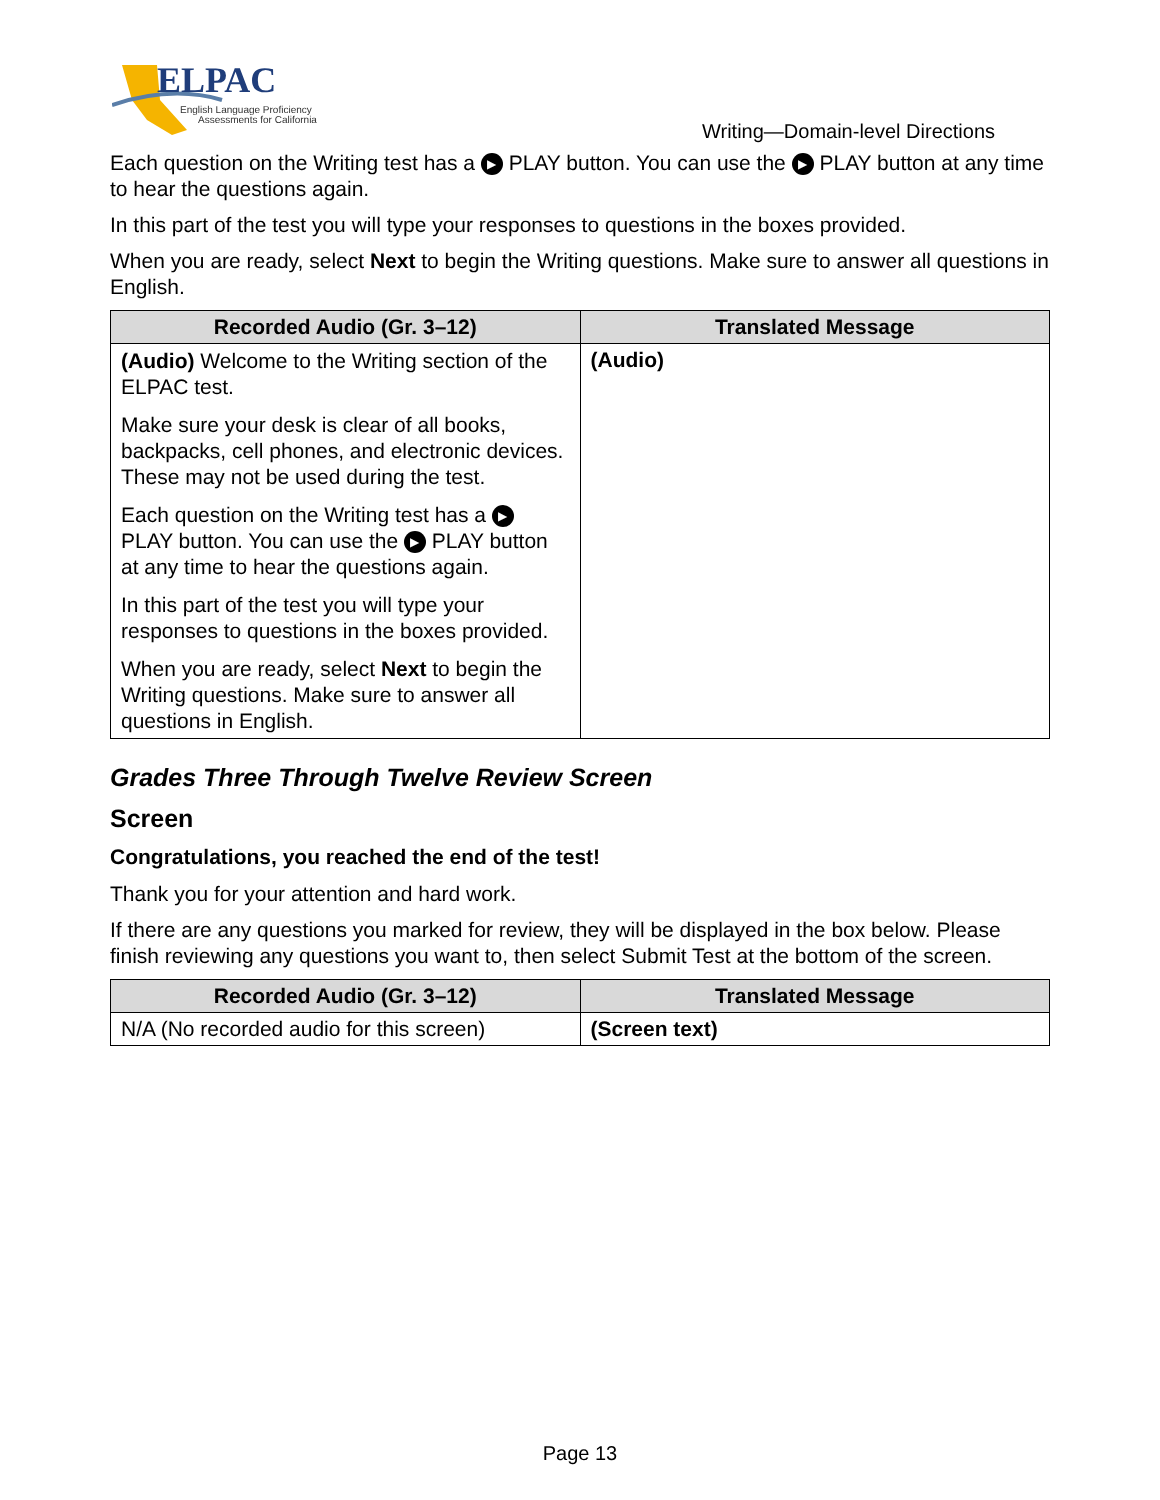ELPAC
English Language Proficiency
Assessments for California
Writing—Domain-level Directions
Each question on the Writing test has a ▶ PLAY button. You can use the ▶ PLAY button at any time to hear the questions again.
In this part of the test you will type your responses to questions in the boxes provided.
When you are ready, select Next to begin the Writing questions. Make sure to answer all questions in English.
| Recorded Audio (Gr. 3–12) | Translated Message |
| --- | --- |
| (Audio) Welcome to the Writing section of the ELPAC test. Make sure your desk is clear of all books, backpacks, cell phones, and electronic devices. These may not be used during the test. Each question on the Writing test has a ▶ PLAY button. You can use the ▶ PLAY button at any time to hear the questions again. In this part of the test you will type your responses to questions in the boxes provided. When you are ready, select Next to begin the Writing questions. Make sure to answer all questions in English. | (Audio) |
Grades Three Through Twelve Review Screen
Screen
Congratulations, you reached the end of the test!
Thank you for your attention and hard work.
If there are any questions you marked for review, they will be displayed in the box below. Please finish reviewing any questions you want to, then select Submit Test at the bottom of the screen.
| Recorded Audio (Gr. 3–12) | Translated Message |
| --- | --- |
| N/A (No recorded audio for this screen) | (Screen text) |
Page 13